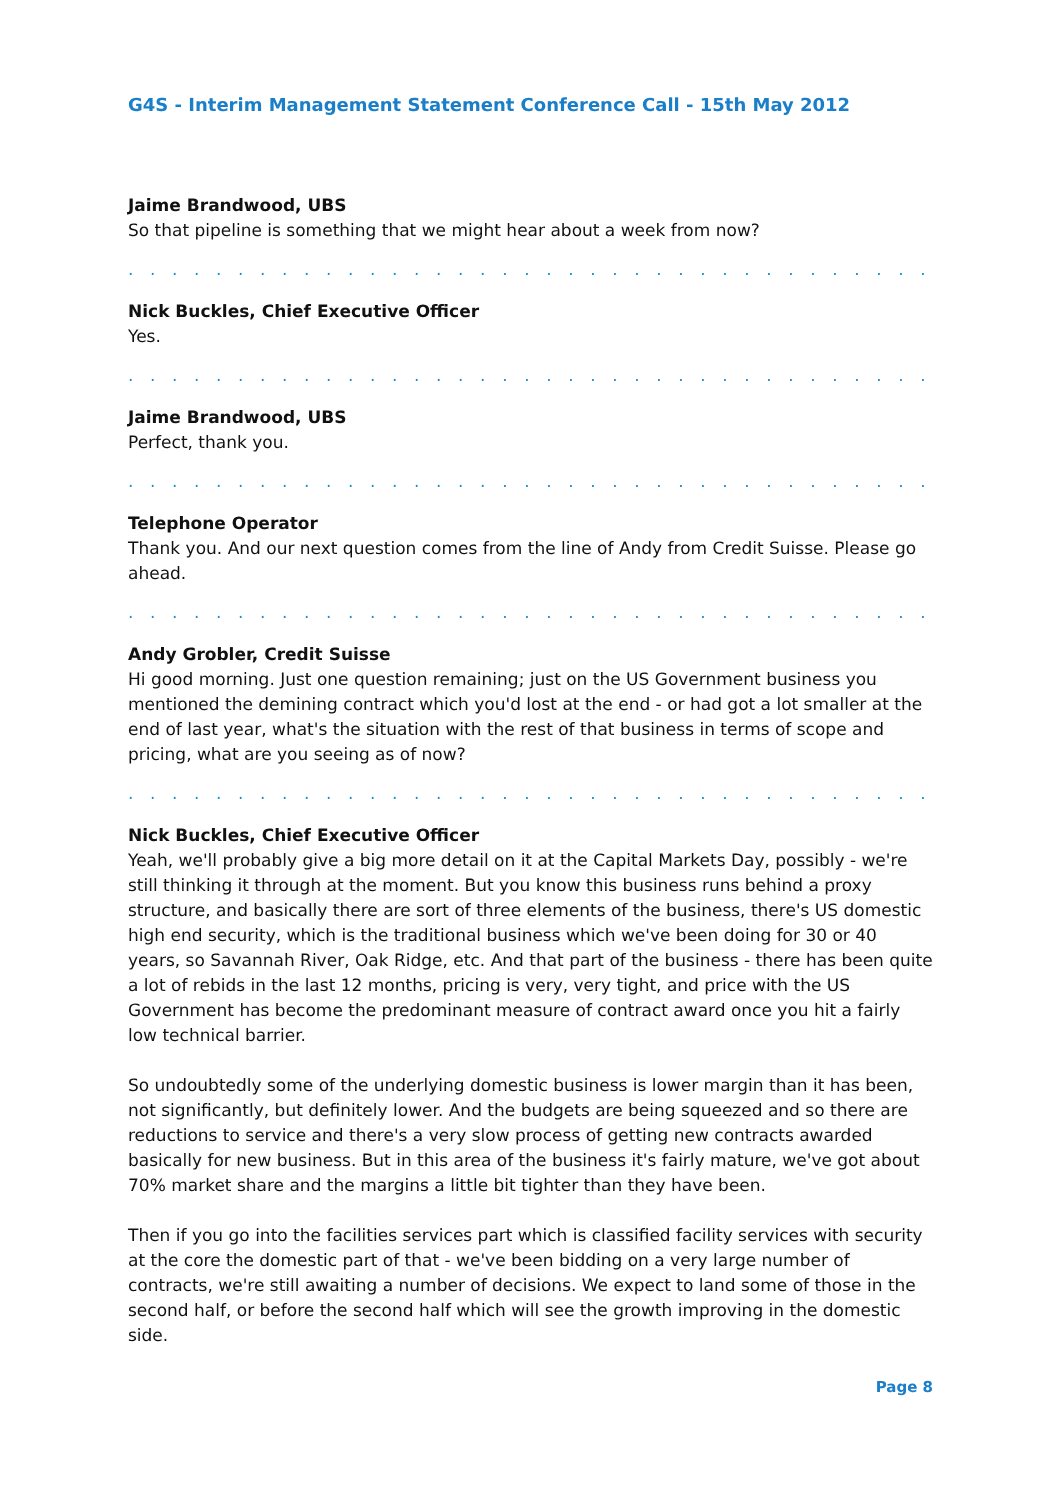G4S - Interim Management Statement Conference Call - 15th May 2012
Jaime Brandwood, UBS
So that pipeline is something that we might hear about a week from now?
. . . . . . . . . . . . . . . . . . . . . . . . . . . . . . . . . . . . . . . . . . . . . . . . . . . . . . . . . . . . . . .
Nick Buckles, Chief Executive Officer
Yes.
. . . . . . . . . . . . . . . . . . . . . . . . . . . . . . . . . . . . . . . . . . . . . . . . . . . . . . . . . . . . . . .
Jaime Brandwood, UBS
Perfect, thank you.
. . . . . . . . . . . . . . . . . . . . . . . . . . . . . . . . . . . . . . . . . . . . . . . . . . . . . . . . . . . . . . .
Telephone Operator
Thank you. And our next question comes from the line of Andy from Credit Suisse. Please go ahead.
. . . . . . . . . . . . . . . . . . . . . . . . . . . . . . . . . . . . . . . . . . . . . . . . . . . . . . . . . . . . . . .
Andy Grobler, Credit Suisse
Hi good morning. Just one question remaining; just on the US Government business you mentioned the demining contract which you'd lost at the end - or had got a lot smaller at the end of last year, what's the situation with the rest of that business in terms of scope and pricing, what are you seeing as of now?
. . . . . . . . . . . . . . . . . . . . . . . . . . . . . . . . . . . . . . . . . . . . . . . . . . . . . . . . . . . . . . .
Nick Buckles, Chief Executive Officer
Yeah, we'll probably give a big more detail on it at the Capital Markets Day, possibly - we're still thinking it through at the moment. But you know this business runs behind a proxy structure, and basically there are sort of three elements of the business, there's US domestic high end security, which is the traditional business which we've been doing for 30 or 40 years, so Savannah River, Oak Ridge, etc. And that part of the business - there has been quite a lot of rebids in the last 12 months, pricing is very, very tight, and price with the US Government has become the predominant measure of contract award once you hit a fairly low technical barrier.
So undoubtedly some of the underlying domestic business is lower margin than it has been, not significantly, but definitely lower. And the budgets are being squeezed and so there are reductions to service and there's a very slow process of getting new contracts awarded basically for new business. But in this area of the business it's fairly mature, we've got about 70% market share and the margins a little bit tighter than they have been.
Then if you go into the facilities services part which is classified facility services with security at the core the domestic part of that - we've been bidding on a very large number of contracts, we're still awaiting a number of decisions. We expect to land some of those in the second half, or before the second half which will see the growth improving in the domestic side.
Page 8